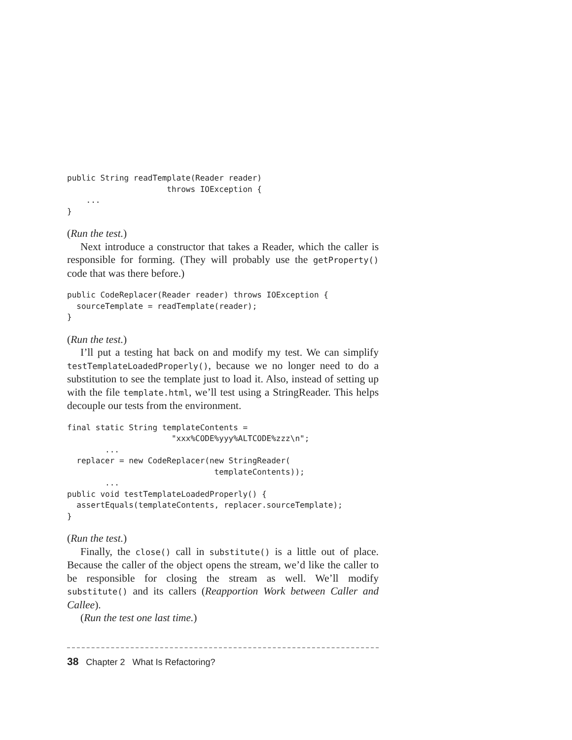public String readTemplate(Reader reader)
                     throws IOException {
    ...
}
(Run the test.)
Next introduce a constructor that takes a Reader, which the caller is responsible for forming. (They will probably use the getProperty() code that was there before.)
public CodeReplacer(Reader reader) throws IOException {
  sourceTemplate = readTemplate(reader);
}
(Run the test.)
I’ll put a testing hat back on and modify my test. We can simplify testTemplateLoadedProperly(), because we no longer need to do a substitution to see the template just to load it. Also, instead of setting up with the file template.html, we’ll test using a StringReader. This helps decouple our tests from the environment.
final static String templateContents =
                      "xxx%CODE%yyy%ALTCODE%zzz\n";
        ...
  replacer = new CodeReplacer(new StringReader(
                               templateContents));
        ...
public void testTemplateLoadedProperly() {
  assertEquals(templateContents, replacer.sourceTemplate);
}
(Run the test.)
Finally, the close() call in substitute() is a little out of place. Because the caller of the object opens the stream, we’d like the caller to be responsible for closing the stream as well. We’ll modify substitute() and its callers (Reapportion Work between Caller and Callee).
(Run the test one last time.)
38 Chapter 2 What Is Refactoring?